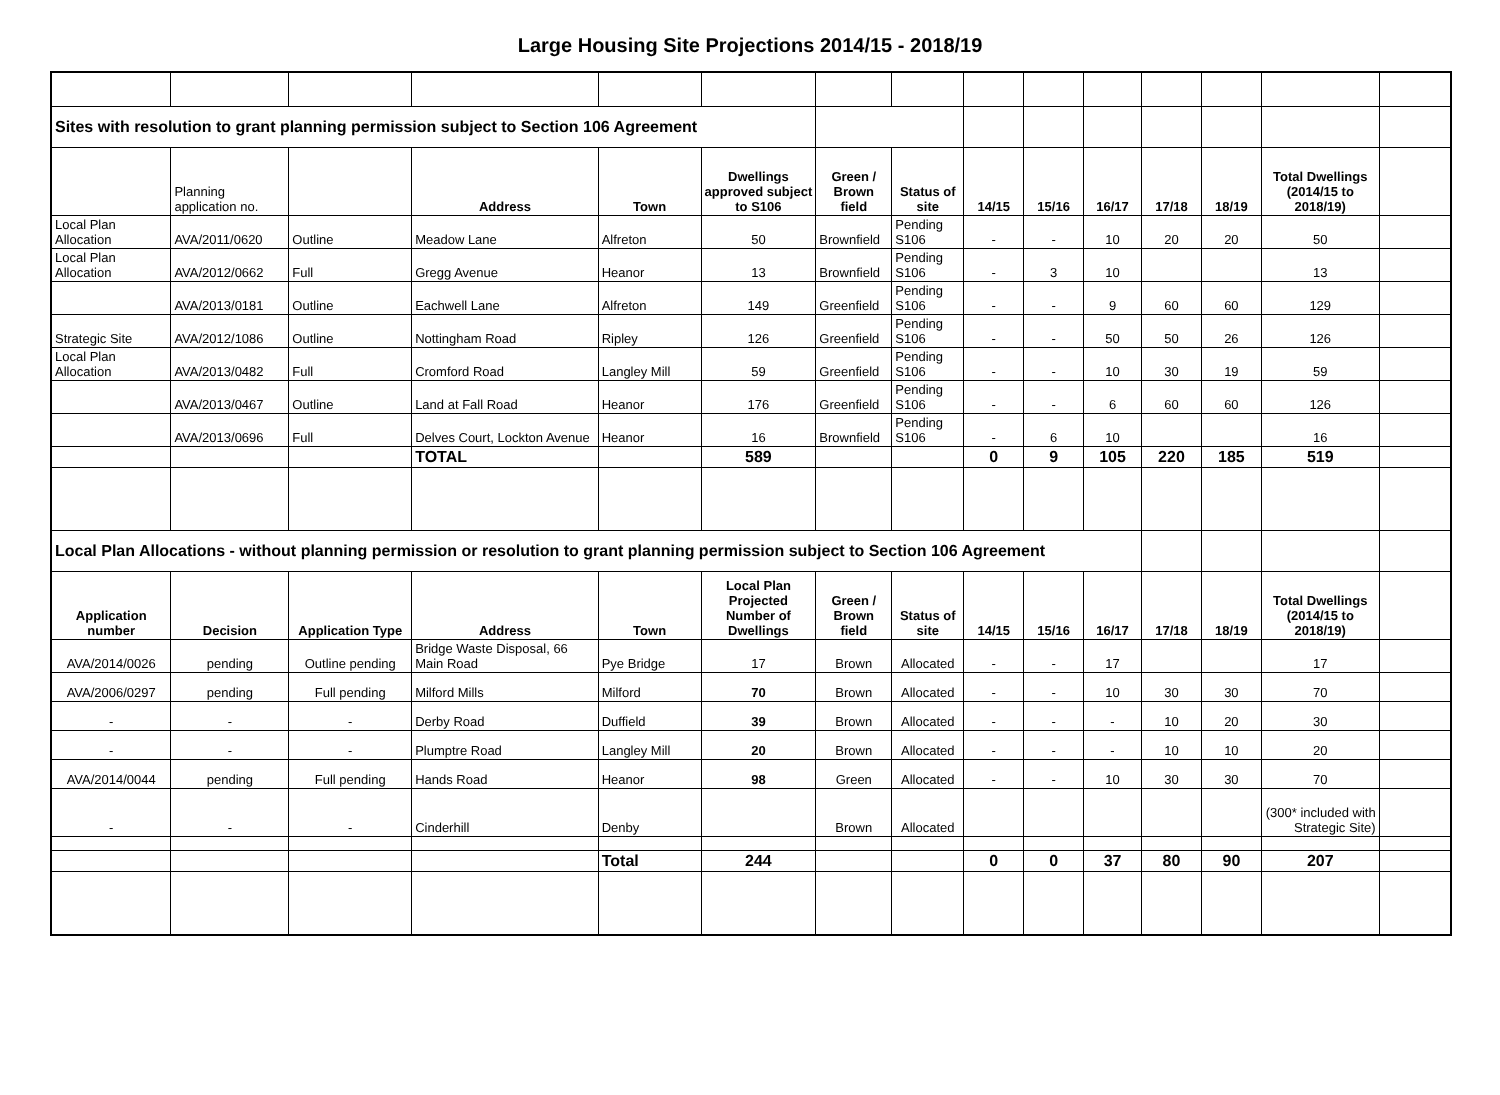Large Housing Site Projections 2014/15 - 2018/19
| Sites with resolution to grant planning permission subject to Section 106 Agreement | | | | | | | | | | | | | | |
| | Planning application no. | | Address | Town | Dwellings approved subject to S106 | Green / Brown field | Status of site | 14/15 | 15/16 | 16/17 | 17/18 | 18/19 | Total Dwellings (2014/15 to 2018/19) | |
| Local Plan Allocation | AVA/2011/0620 | Outline | Meadow Lane | Alfreton | 50 | Brownfield | Pending S106 | - | - | 10 | 20 | 20 | 50 | |
| Local Plan Allocation | AVA/2012/0662 | Full | Gregg Avenue | Heanor | 13 | Brownfield | Pending S106 | - | 3 | 10 | | | 13 | |
| | AVA/2013/0181 | Outline | Eachwell Lane | Alfreton | 149 | Greenfield | Pending S106 | - | - | 9 | 60 | 60 | 129 | |
| Strategic Site | AVA/2012/1086 | Outline | Nottingham Road | Ripley | 126 | Greenfield | Pending S106 | - | - | 50 | 50 | 26 | 126 | |
| Local Plan Allocation | AVA/2013/0482 | Full | Cromford Road | Langley Mill | 59 | Greenfield | Pending S106 | - | - | 10 | 30 | 19 | 59 | |
| | AVA/2013/0467 | Outline | Land at Fall Road | Heanor | 176 | Greenfield | Pending S106 | - | - | 6 | 60 | 60 | 126 | |
| | AVA/2013/0696 | Full | Delves Court, Lockton Avenue | Heanor | 16 | Brownfield | Pending S106 | - | 6 | 10 | | | 16 | |
| | | | TOTAL | | 589 | | | 0 | 9 | 105 | 220 | 185 | 519 | |
| Local Plan Allocations - without planning permission or resolution to grant planning permission subject to Section 106 Agreement | | | | | | | | | | | | | | |
| Application number | Decision | Application Type | Address | Town | Local Plan Projected Number of Dwellings | Green / Brown field | Status of site | 14/15 | 15/16 | 16/17 | 17/18 | 18/19 | Total Dwellings (2014/15 to 2018/19) | |
| AVA/2014/0026 | pending | Outline pending | Bridge Waste Disposal, 66 Main Road | Pye Bridge | 17 | Brown | Allocated | - | - | 17 | | | 17 | |
| AVA/2006/0297 | pending | Full pending | Milford Mills | Milford | 70 | Brown | Allocated | - | - | 10 | 30 | 30 | 70 | |
| - | - | - | Derby Road | Duffield | 39 | Brown | Allocated | - | - | - | 10 | 20 | 30 | |
| - | - | - | Plumptre Road | Langley Mill | 20 | Brown | Allocated | - | - | - | 10 | 10 | 20 | |
| AVA/2014/0044 | pending | Full pending | Hands Road | Heanor | 98 | Green | Allocated | - | - | 10 | 30 | 30 | 70 | |
| - | - | - | Cinderhill | Denby | | Brown | Allocated | | | | | | (300* included with Strategic Site) | |
| | | | | Total | 244 | | | 0 | 0 | 37 | 80 | 90 | 207 | |